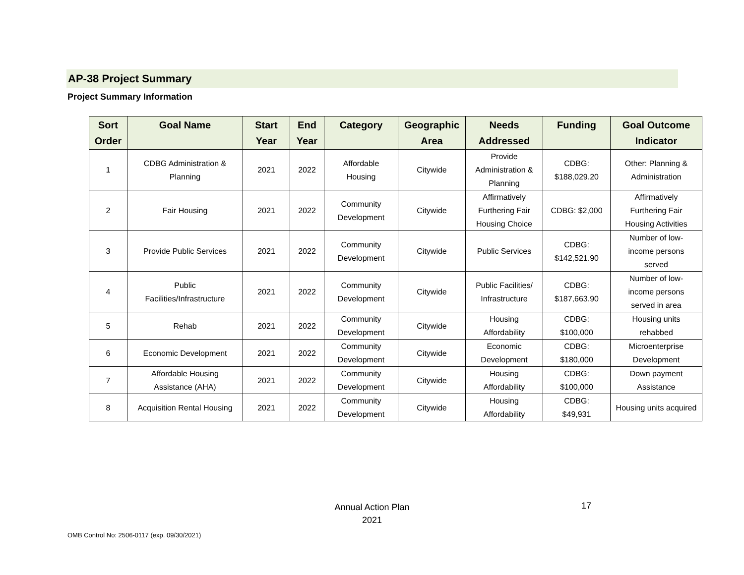AP-38 Project Summary
Project Summary Information
| Sort Order | Goal Name | Start Year | End Year | Category | Geographic Area | Needs Addressed | Funding | Goal Outcome Indicator |
| --- | --- | --- | --- | --- | --- | --- | --- | --- |
| 1 | CDBG Administration & Planning | 2021 | 2022 | Affordable Housing | Citywide | Provide Administration & Planning | CDBG: $188,029.20 | Other: Planning & Administration |
| 2 | Fair Housing | 2021 | 2022 | Community Development | Citywide | Affirmatively Furthering Fair Housing Choice | CDBG: $2,000 | Affirmatively Furthering Fair Housing Activities |
| 3 | Provide Public Services | 2021 | 2022 | Community Development | Citywide | Public Services | CDBG: $142,521.90 | Number of low- income persons served |
| 4 | Public Facilities/Infrastructure | 2021 | 2022 | Community Development | Citywide | Public Facilities/ Infrastructure | CDBG: $187,663.90 | Number of low- income persons served in area |
| 5 | Rehab | 2021 | 2022 | Community Development | Citywide | Housing Affordability | CDBG: $100,000 | Housing units rehabbed |
| 6 | Economic Development | 2021 | 2022 | Community Development | Citywide | Economic Development | CDBG: $180,000 | Microenterprise Development |
| 7 | Affordable Housing Assistance (AHA) | 2021 | 2022 | Community Development | Citywide | Housing Affordability | CDBG: $100,000 | Down payment Assistance |
| 8 | Acquisition Rental Housing | 2021 | 2022 | Community Development | Citywide | Housing Affordability | CDBG: $49,931 | Housing units acquired |
Annual Action Plan
2021
17
OMB Control No: 2506-0117 (exp. 09/30/2021)